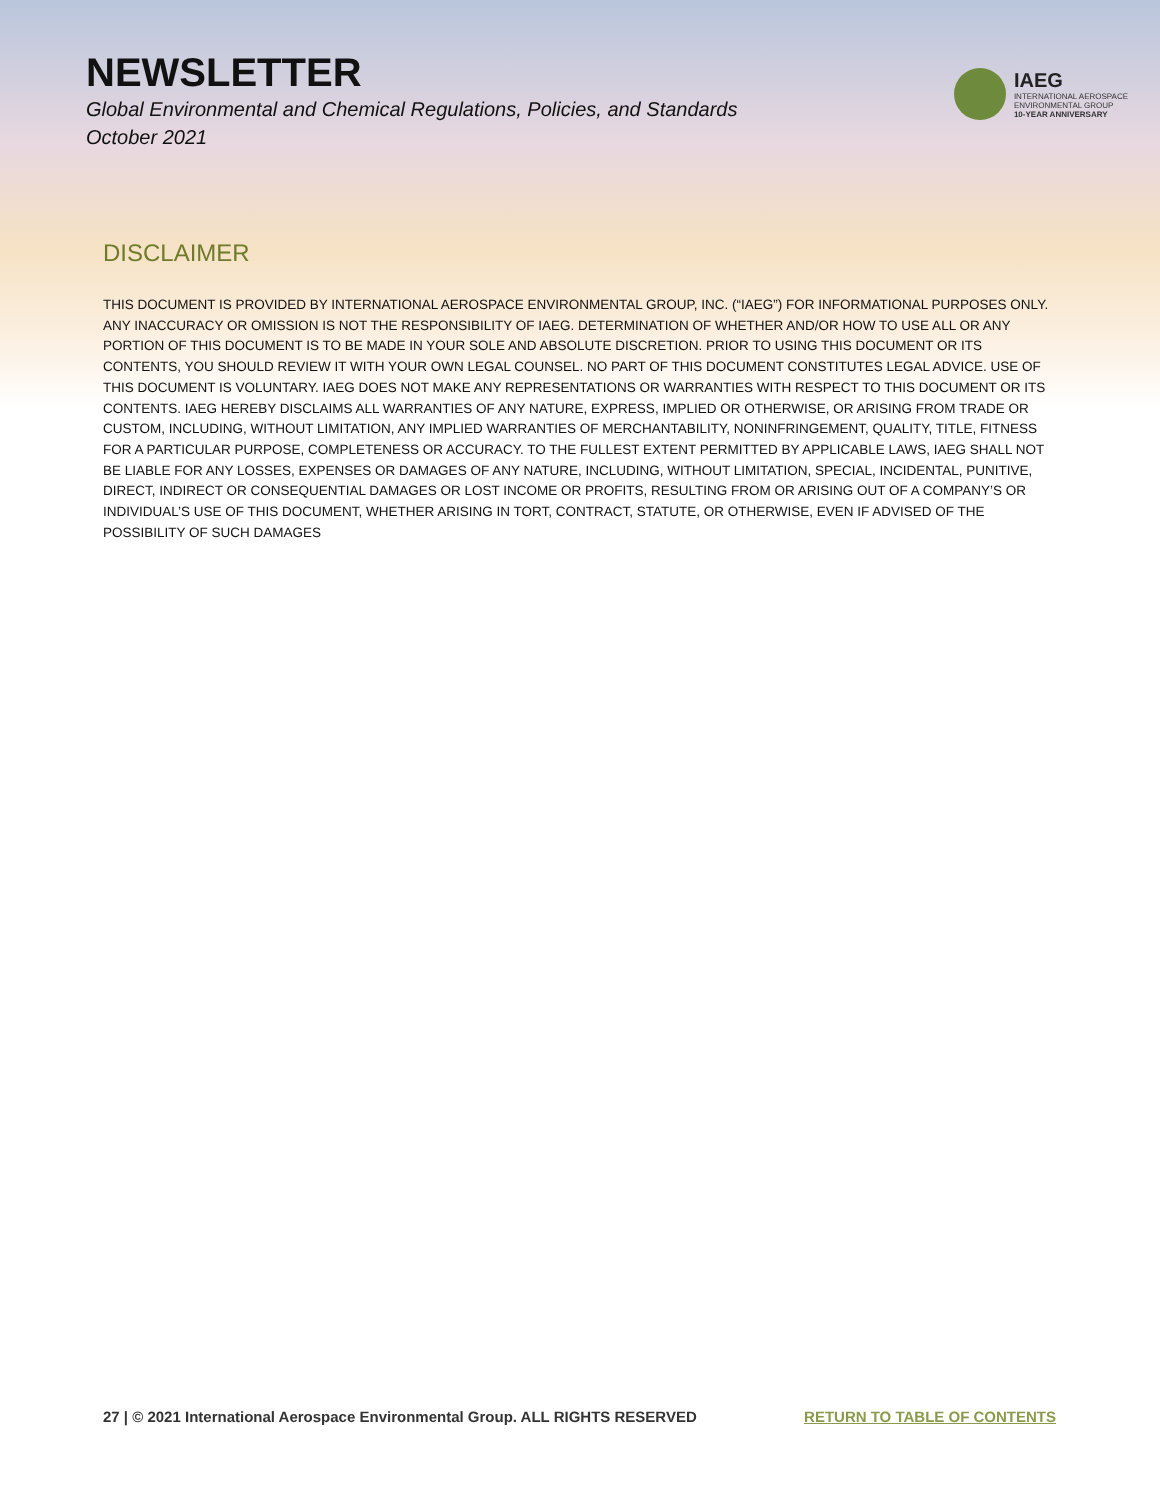NEWSLETTER
Global Environmental and Chemical Regulations, Policies, and Standards
October 2021
IAEG
INTERNATIONAL AEROSPACE
ENVIRONMENTAL GROUP
10-YEAR ANNIVERSARY
DISCLAIMER
THIS DOCUMENT IS PROVIDED BY INTERNATIONAL AEROSPACE ENVIRONMENTAL GROUP, INC. (“IAEG”) FOR INFORMATIONAL PURPOSES ONLY. ANY INACCURACY OR OMISSION IS NOT THE RESPONSIBILITY OF IAEG. DETERMINATION OF WHETHER AND/OR HOW TO USE ALL OR ANY PORTION OF THIS DOCUMENT IS TO BE MADE IN YOUR SOLE AND ABSOLUTE DISCRETION. PRIOR TO USING THIS DOCUMENT OR ITS CONTENTS, YOU SHOULD REVIEW IT WITH YOUR OWN LEGAL COUNSEL. NO PART OF THIS DOCUMENT CONSTITUTES LEGAL ADVICE. USE OF THIS DOCUMENT IS VOLUNTARY. IAEG DOES NOT MAKE ANY REPRESENTATIONS OR WARRANTIES WITH RESPECT TO THIS DOCUMENT OR ITS CONTENTS. IAEG HEREBY DISCLAIMS ALL WARRANTIES OF ANY NATURE, EXPRESS, IMPLIED OR OTHERWISE, OR ARISING FROM TRADE OR CUSTOM, INCLUDING, WITHOUT LIMITATION, ANY IMPLIED WARRANTIES OF MERCHANTABILITY, NONINFRINGEMENT, QUALITY, TITLE, FITNESS FOR A PARTICULAR PURPOSE, COMPLETENESS OR ACCURACY. TO THE FULLEST EXTENT PERMITTED BY APPLICABLE LAWS, IAEG SHALL NOT BE LIABLE FOR ANY LOSSES, EXPENSES OR DAMAGES OF ANY NATURE, INCLUDING, WITHOUT LIMITATION, SPECIAL, INCIDENTAL, PUNITIVE, DIRECT, INDIRECT OR CONSEQUENTIAL DAMAGES OR LOST INCOME OR PROFITS, RESULTING FROM OR ARISING OUT OF A COMPANY’S OR INDIVIDUAL’S USE OF THIS DOCUMENT, WHETHER ARISING IN TORT, CONTRACT, STATUTE, OR OTHERWISE, EVEN IF ADVISED OF THE POSSIBILITY OF SUCH DAMAGES
27 | © 2021 International Aerospace Environmental Group. ALL RIGHTS RESERVED RETURN TO TABLE OF CONTENTS